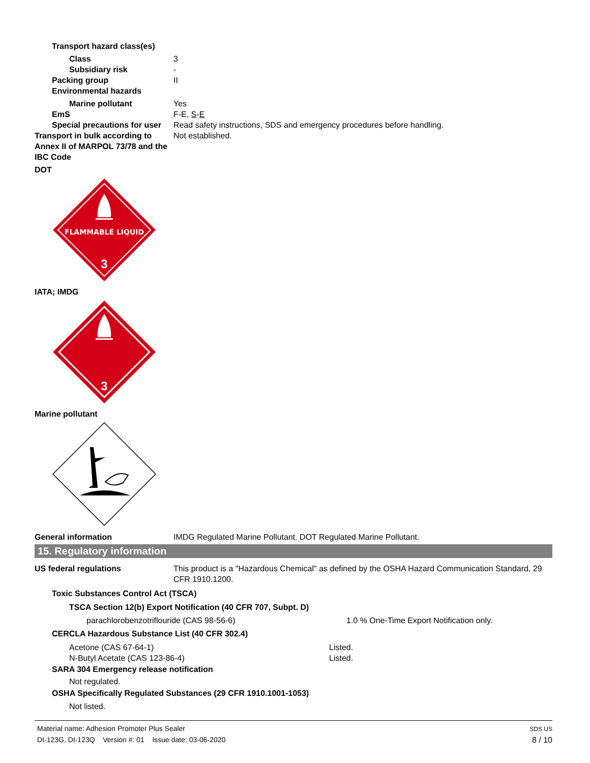Transport hazard class(es)
Class 3
Subsidiary risk -
Packing group II
Environmental hazards
Marine pollutant Yes
EmS F-E, S-E
Special precautions for user
Read safety instructions, SDS and emergency procedures before handling.
Transport in bulk according to Annex II of MARPOL 73/78 and the IBC Code
Not established.
DOT
FLAMMABLE LIQUID
3
IATA; IMDG
3
Marine pollutant
General information IMDG Regulated Marine Pollutant. DOT Regulated Marine Pollutant.
15. Regulatory information
US federal regulations This product is a "Hazardous Chemical" as defined by the OSHA Hazard Communication Standard, 29 CFR 1910.1200.
Toxic Substances Control Act (TSCA)
TSCA Section 12(b) Export Notification (40 CFR 707, Subpt. D)
parachlorobenzotriflouride (CAS 98-56-6) 1.0 % One-Time Export Notification only.
CERCLA Hazardous Substance List (40 CFR 302.4)
Acetone (CAS 67-64-1) Listed.
N-Butyl Acetate (CAS 123-86-4) Listed.
SARA 304 Emergency release notification
Not regulated.
OSHA Specifically Regulated Substances (29 CFR 1910.1001-1053)
Not listed.
Material name: Adhesion Promoter Plus Sealer
DI-123G, DI-123Q Version #: 01 Issue date: 03-06-2020
SDS US
8 / 10